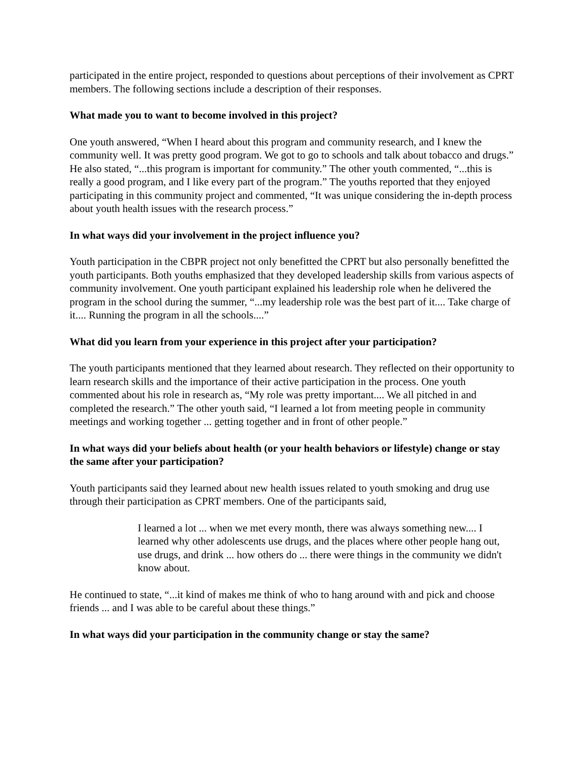participated in the entire project, responded to questions about perceptions of their involvement as CPRT members. The following sections include a description of their responses.
What made you to want to become involved in this project?
One youth answered, “When I heard about this program and community research, and I knew the community well. It was pretty good program. We got to go to schools and talk about tobacco and drugs.” He also stated, “...this program is important for community.” The other youth commented, “...this is really a good program, and I like every part of the program.” The youths reported that they enjoyed participating in this community project and commented, “It was unique considering the in-depth process about youth health issues with the research process.”
In what ways did your involvement in the project influence you?
Youth participation in the CBPR project not only benefitted the CPRT but also personally benefitted the youth participants. Both youths emphasized that they developed leadership skills from various aspects of community involvement. One youth participant explained his leadership role when he delivered the program in the school during the summer, “...my leadership role was the best part of it.... Take charge of it.... Running the program in all the schools....”
What did you learn from your experience in this project after your participation?
The youth participants mentioned that they learned about research. They reflected on their opportunity to learn research skills and the importance of their active participation in the process. One youth commented about his role in research as, “My role was pretty important.... We all pitched in and completed the research.” The other youth said, “I learned a lot from meeting people in community meetings and working together ... getting together and in front of other people.”
In what ways did your beliefs about health (or your health behaviors or lifestyle) change or stay the same after your participation?
Youth participants said they learned about new health issues related to youth smoking and drug use through their participation as CPRT members. One of the participants said,
I learned a lot ... when we met every month, there was always something new.... I learned why other adolescents use drugs, and the places where other people hang out, use drugs, and drink ... how others do ... there were things in the community we didn't know about.
He continued to state, “...it kind of makes me think of who to hang around with and pick and choose friends ... and I was able to be careful about these things.”
In what ways did your participation in the community change or stay the same?